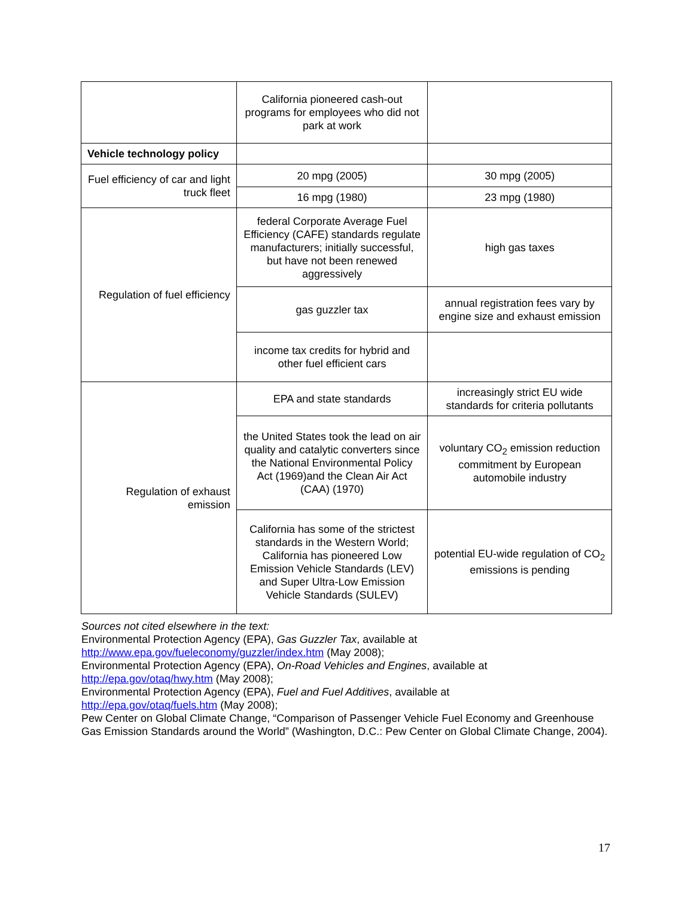| | California pioneered cash-out programs for employees who did not park at work | |
| Vehicle technology policy | | |
| Fuel efficiency of car and light truck fleet | 20 mpg (2005) | 30 mpg (2005) |
| | 16 mpg (1980) | 23 mpg (1980) |
| Regulation of fuel efficiency | federal Corporate Average Fuel Efficiency (CAFE) standards regulate manufacturers; initially successful, but have not been renewed aggressively | high gas taxes |
| | gas guzzler tax | annual registration fees vary by engine size and exhaust emission |
| | income tax credits for hybrid and other fuel efficient cars | |
| Regulation of exhaust emission | EPA and state standards | increasingly strict EU wide standards for criteria pollutants |
| | the United States took the lead on air quality and catalytic converters since the National Environmental Policy Act (1969)and the Clean Air Act (CAA) (1970) | voluntary CO<sub>2</sub> emission reduction commitment by European automobile industry |
| | California has some of the strictest standards in the Western World; California has pioneered Low Emission Vehicle Standards (LEV) and Super Ultra-Low Emission Vehicle Standards (SULEV) | potential EU-wide regulation of CO<sub>2</sub> emissions is pending |
Sources not cited elsewhere in the text:
Environmental Protection Agency (EPA), Gas Guzzler Tax, available at
http://www.epa.gov/fueleconomy/guzzler/index.htm (May 2008);
Environmental Protection Agency (EPA), On-Road Vehicles and Engines, available at
http://epa.gov/otaq/hwy.htm (May 2008);
Environmental Protection Agency (EPA), Fuel and Fuel Additives, available at
http://epa.gov/otaq/fuels.htm (May 2008);
Pew Center on Global Climate Change, “Comparison of Passenger Vehicle Fuel Economy and Greenhouse Gas Emission Standards around the World” (Washington, D.C.: Pew Center on Global Climate Change, 2004).
17